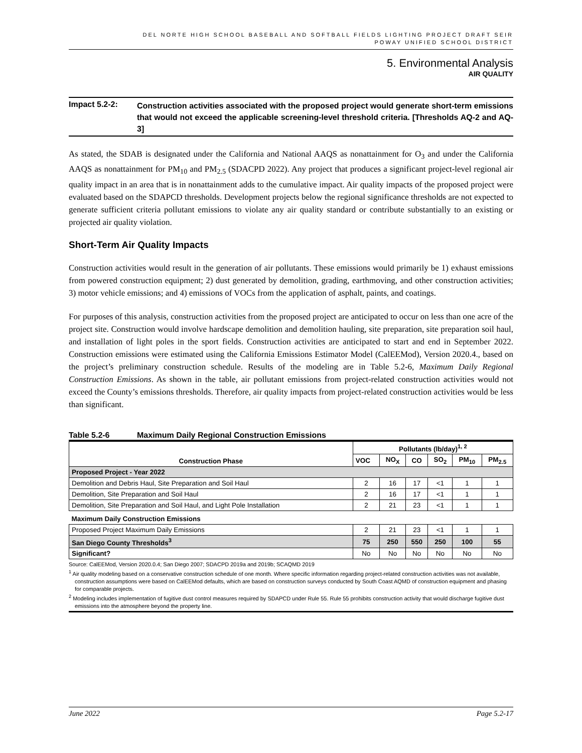DEL NORTE HIGH SCHOOL BASEBALL AND SOFTBALL FIELDS LIGHTING PROJECT DRAFT SEIR
POWAY UNIFIED SCHOOL DISTRICT
5. Environmental Analysis
AIR QUALITY
Impact 5.2-2:
Construction activities associated with the proposed project would generate short-term emissions that would not exceed the applicable screening-level threshold criteria. [Thresholds AQ-2 and AQ-3]
As stated, the SDAB is designated under the California and National AAQS as nonattainment for O<sub>3</sub> and under the California AAQS as nonattainment for PM<sub>10</sub> and PM<sub>2.5</sub> (SDACPD 2022). Any project that produces a significant project-level regional air quality impact in an area that is in nonattainment adds to the cumulative impact. Air quality impacts of the proposed project were evaluated based on the SDAPCD thresholds. Development projects below the regional significance thresholds are not expected to generate sufficient criteria pollutant emissions to violate any air quality standard or contribute substantially to an existing or projected air quality violation.
Short-Term Air Quality Impacts
Construction activities would result in the generation of air pollutants. These emissions would primarily be 1) exhaust emissions from powered construction equipment; 2) dust generated by demolition, grading, earthmoving, and other construction activities; 3) motor vehicle emissions; and 4) emissions of VOCs from the application of asphalt, paints, and coatings.
For purposes of this analysis, construction activities from the proposed project are anticipated to occur on less than one acre of the project site. Construction would involve hardscape demolition and demolition hauling, site preparation, site preparation soil haul, and installation of light poles in the sport fields. Construction activities are anticipated to start and end in September 2022. Construction emissions were estimated using the California Emissions Estimator Model (CalEEMod), Version 2020.4., based on the project’s preliminary construction schedule. Results of the modeling are in Table 5.2-6, Maximum Daily Regional Construction Emissions. As shown in the table, air pollutant emissions from project-related construction activities would not exceed the County’s emissions thresholds. Therefore, air quality impacts from project-related construction activities would be less than significant.
Table 5.2-6 Maximum Daily Regional Construction Emissions
| Construction Phase | Pollutants (lb/day)<sup>1, 2</sup> | | | | | |
| --- | --- | --- | --- | --- | --- | --- |
| | VOC | NO<sub>X</sub> | CO | SO<sub>2</sub> | PM<sub>10</sub> | PM<sub>2.5</sub> |
| Proposed Project - Year 2022 | | | | | | |
| Demolition and Debris Haul, Site Preparation and Soil Haul | 2 | 16 | 17 | <1 | 1 | 1 |
| Demolition, Site Preparation and Soil Haul | 2 | 16 | 17 | <1 | 1 | 1 |
| Demolition, Site Preparation and Soil Haul, and Light Pole Installation | 2 | 21 | 23 | <1 | 1 | 1 |
| Maximum Daily Construction Emissions | | | | | | |
| Proposed Project Maximum Daily Emissions | 2 | 21 | 23 | <1 | 1 | 1 |
| San Diego County Thresholds<sup>3</sup> | 75 | 250 | 550 | 250 | 100 | 55 |
| Significant? | No | No | No | No | No | No |
Source: CalEEMod, Version 2020.0.4; San Diego 2007; SDACPD 2019a and 2019b; SCAQMD 2019
<sup>1</sup> Air quality modeling based on a conservative construction schedule of one month. Where specific information regarding project-related construction activities was not available, construction assumptions were based on CalEEMod defaults, which are based on construction surveys conducted by South Coast AQMD of construction equipment and phasing for comparable projects.
<sup>2</sup> Modeling includes implementation of fugitive dust control measures required by SDAPCD under Rule 55. Rule 55 prohibits construction activity that would discharge fugitive dust emissions into the atmosphere beyond the property line.
June 2022 Page 5.2-17